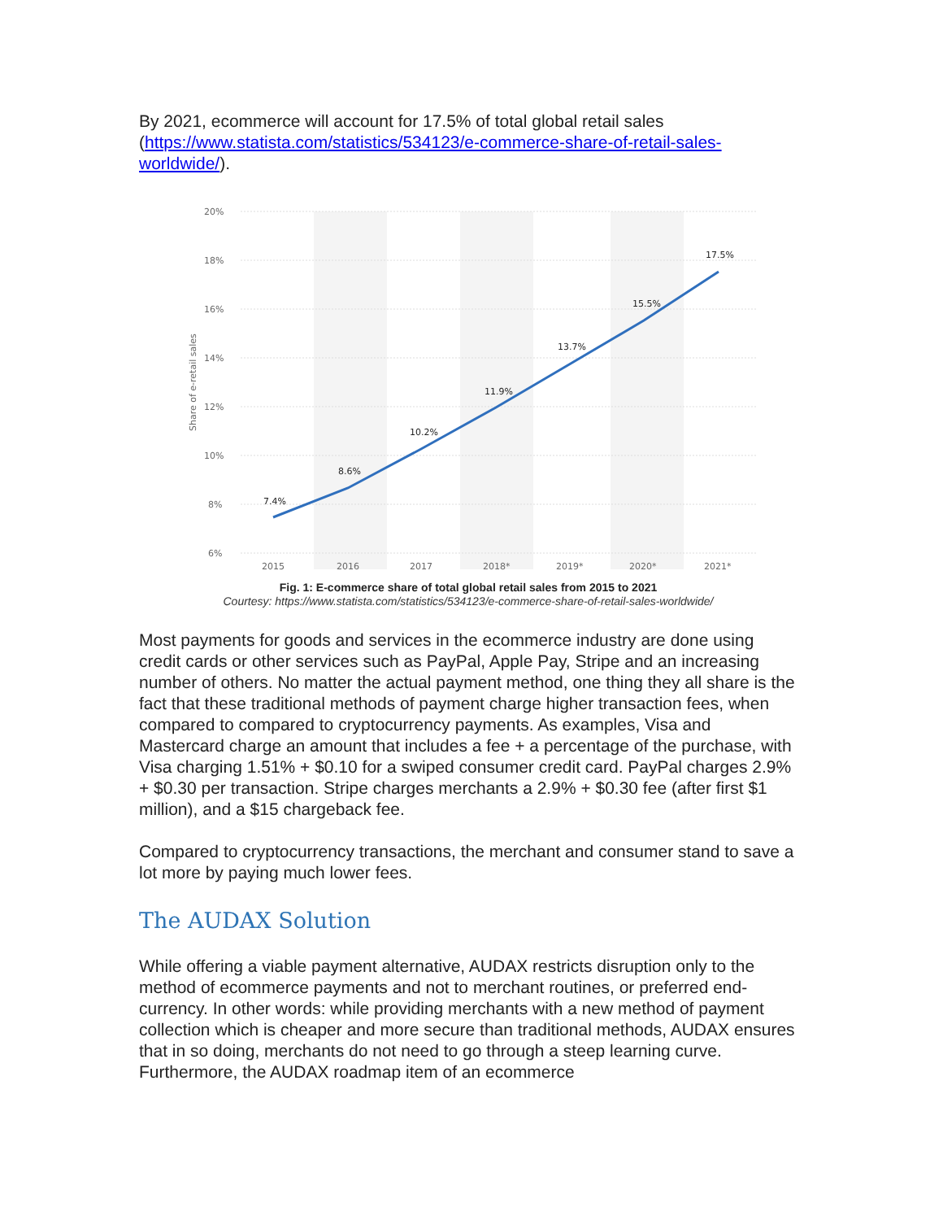By 2021, ecommerce will account for 17.5% of total global retail sales (https://www.statista.com/statistics/534123/e-commerce-share-of-retail-sales-worldwide/).
20%
18%
16%
14%
12%
10%
8%
6%
Share of e-retail sales
7.4%
8.6%
10.2%
11.9%
13.7%
15.5%
17.5%
2015
2016
2017
2018*
2019*
2020*
2021*
Fig. 1: E-commerce share of total global retail sales from 2015 to 2021
Courtesy: https://www.statista.com/statistics/534123/e-commerce-share-of-retail-sales-worldwide/
Most payments for goods and services in the ecommerce industry are done using credit cards or other services such as PayPal, Apple Pay, Stripe and an increasing number of others. No matter the actual payment method, one thing they all share is the fact that these traditional methods of payment charge higher transaction fees, when compared to compared to cryptocurrency payments. As examples, Visa and Mastercard charge an amount that includes a fee + a percentage of the purchase, with Visa charging 1.51% + $0.10 for a swiped consumer credit card. PayPal charges 2.9% + $0.30 per transaction. Stripe charges merchants a 2.9% + $0.30 fee (after first $1 million), and a $15 chargeback fee.
Compared to cryptocurrency transactions, the merchant and consumer stand to save a lot more by paying much lower fees.
The AUDAX Solution
While offering a viable payment alternative, AUDAX restricts disruption only to the method of ecommerce payments and not to merchant routines, or preferred end-currency. In other words: while providing merchants with a new method of payment collection which is cheaper and more secure than traditional methods, AUDAX ensures that in so doing, merchants do not need to go through a steep learning curve. Furthermore, the AUDAX roadmap item of an ecommerce